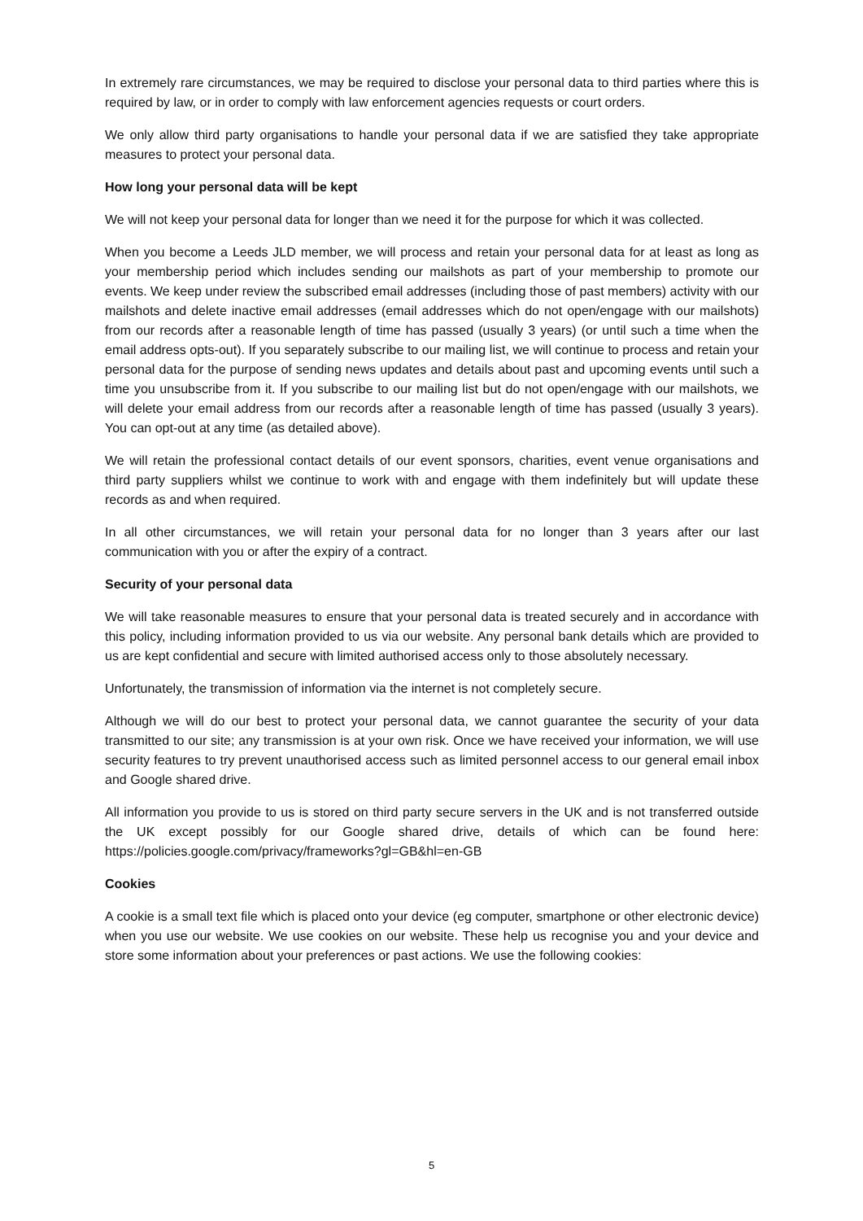In extremely rare circumstances, we may be required to disclose your personal data to third parties where this is required by law, or in order to comply with law enforcement agencies requests or court orders.
We only allow third party organisations to handle your personal data if we are satisfied they take appropriate measures to protect your personal data.
How long your personal data will be kept
We will not keep your personal data for longer than we need it for the purpose for which it was collected.
When you become a Leeds JLD member, we will process and retain your personal data for at least as long as your membership period which includes sending our mailshots as part of your membership to promote our events. We keep under review the subscribed email addresses (including those of past members) activity with our mailshots and delete inactive email addresses (email addresses which do not open/engage with our mailshots) from our records after a reasonable length of time has passed (usually 3 years) (or until such a time when the email address opts-out). If you separately subscribe to our mailing list, we will continue to process and retain your personal data for the purpose of sending news updates and details about past and upcoming events until such a time you unsubscribe from it. If you subscribe to our mailing list but do not open/engage with our mailshots, we will delete your email address from our records after a reasonable length of time has passed (usually 3 years). You can opt-out at any time (as detailed above).
We will retain the professional contact details of our event sponsors, charities, event venue organisations and third party suppliers whilst we continue to work with and engage with them indefinitely but will update these records as and when required.
In all other circumstances, we will retain your personal data for no longer than 3 years after our last communication with you or after the expiry of a contract.
Security of your personal data
We will take reasonable measures to ensure that your personal data is treated securely and in accordance with this policy, including information provided to us via our website. Any personal bank details which are provided to us are kept confidential and secure with limited authorised access only to those absolutely necessary.
Unfortunately, the transmission of information via the internet is not completely secure.
Although we will do our best to protect your personal data, we cannot guarantee the security of your data transmitted to our site; any transmission is at your own risk. Once we have received your information, we will use security features to try prevent unauthorised access such as limited personnel access to our general email inbox and Google shared drive.
All information you provide to us is stored on third party secure servers in the UK and is not transferred outside the UK except possibly for our Google shared drive, details of which can be found here: https://policies.google.com/privacy/frameworks?gl=GB&hl=en-GB
Cookies
A cookie is a small text file which is placed onto your device (eg computer, smartphone or other electronic device) when you use our website. We use cookies on our website. These help us recognise you and your device and store some information about your preferences or past actions. We use the following cookies:
5